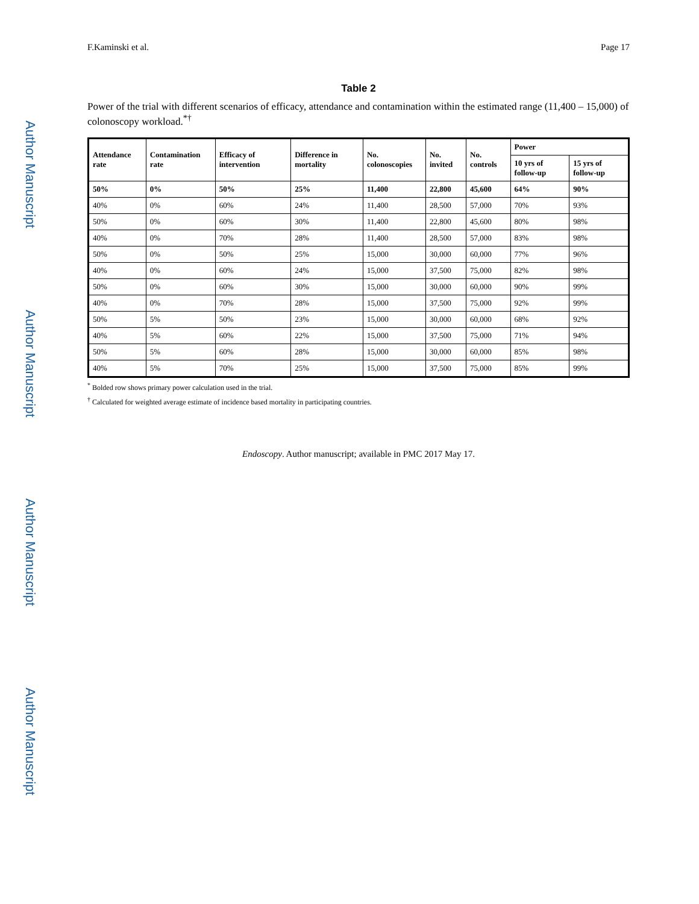Author Manuscript
Author Manuscript
Author Manuscript
Author Manuscript
F.Kaminski et al. Page 17
Table 2
Power of the trial with different scenarios of efficacy, attendance and contamination within the estimated range (11,400 – 15,000) of colonoscopy workload.<sup>*†</sup>
| Attendance rate | Contamination rate | Efficacy of intervention | Difference in mortality | No. colonoscopies | No. invited | No. controls | Power | |
| --- | --- | --- | --- | --- | --- | --- | --- | --- |
| | | | | | | | 10 yrs of follow-up | 15 yrs of follow-up |
| 50% | 0% | 50% | 25% | 11,400 | 22,800 | 45,600 | 64% | 90% |
| 40% | 0% | 60% | 24% | 11,400 | 28,500 | 57,000 | 70% | 93% |
| 50% | 0% | 60% | 30% | 11,400 | 22,800 | 45,600 | 80% | 98% |
| 40% | 0% | 70% | 28% | 11,400 | 28,500 | 57,000 | 83% | 98% |
| 50% | 0% | 50% | 25% | 15,000 | 30,000 | 60,000 | 77% | 96% |
| 40% | 0% | 60% | 24% | 15,000 | 37,500 | 75,000 | 82% | 98% |
| 50% | 0% | 60% | 30% | 15,000 | 30,000 | 60,000 | 90% | 99% |
| 40% | 0% | 70% | 28% | 15,000 | 37,500 | 75,000 | 92% | 99% |
| 50% | 5% | 50% | 23% | 15,000 | 30,000 | 60,000 | 68% | 92% |
| 40% | 5% | 60% | 22% | 15,000 | 37,500 | 75,000 | 71% | 94% |
| 50% | 5% | 60% | 28% | 15,000 | 30,000 | 60,000 | 85% | 98% |
| 40% | 5% | 70% | 25% | 15,000 | 37,500 | 75,000 | 85% | 99% |
<sup>*</sup> Bolded row shows primary power calculation used in the trial.
<sup>†</sup> Calculated for weighted average estimate of incidence based mortality in participating countries.
Endoscopy. Author manuscript; available in PMC 2017 May 17.